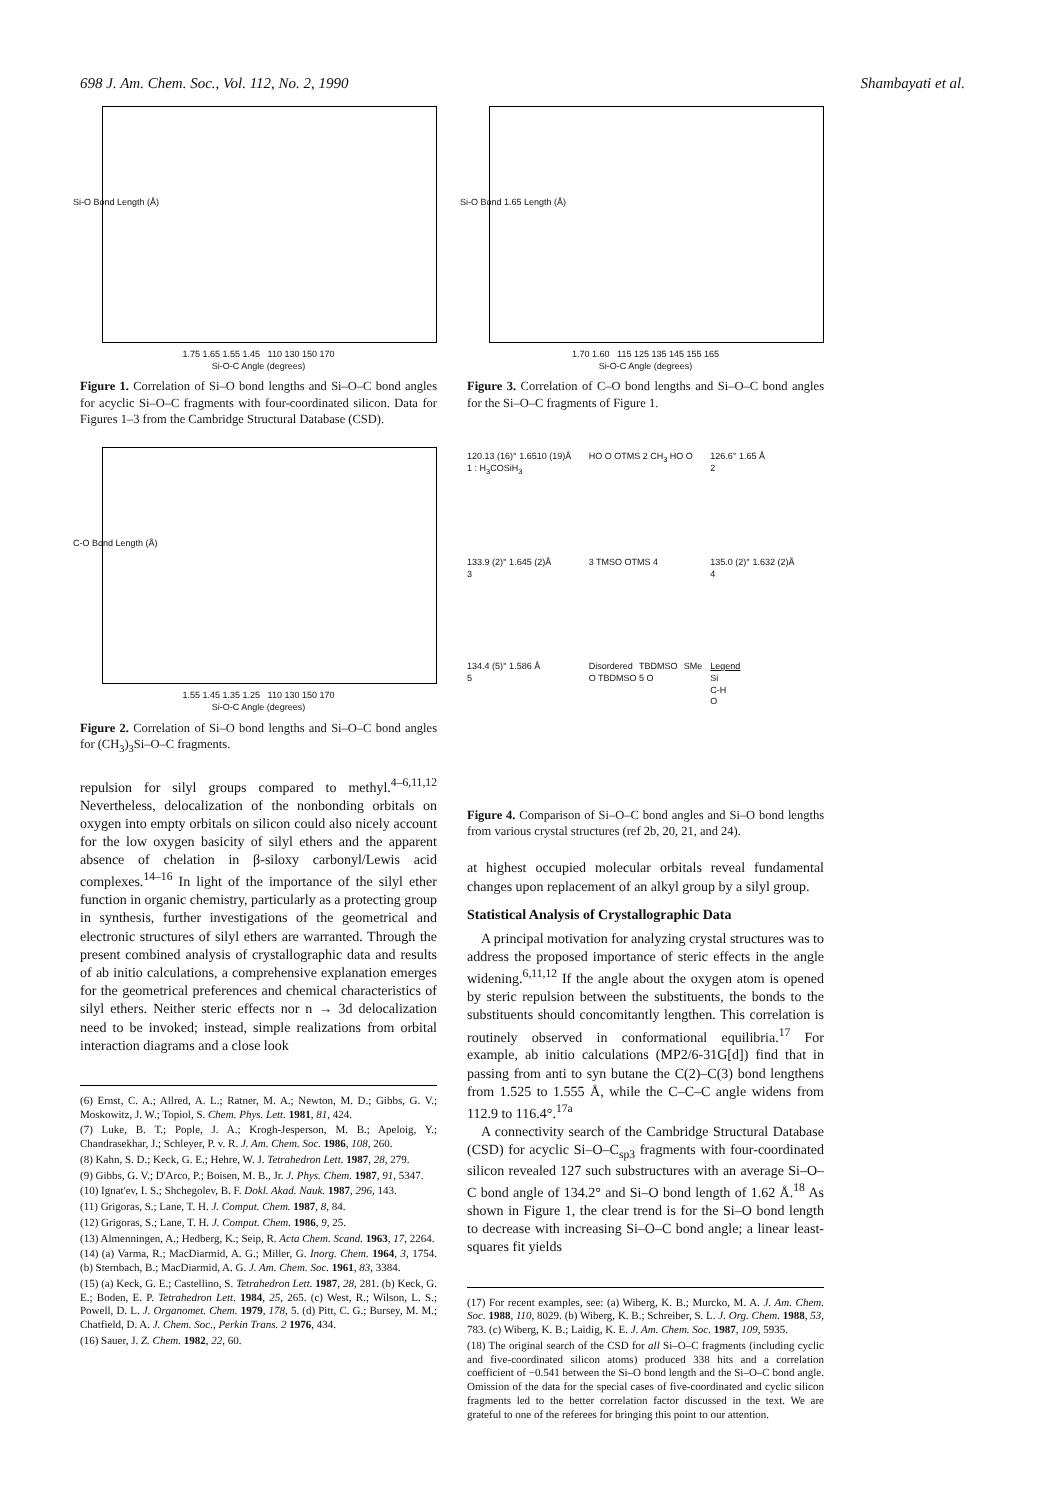698 J. Am. Chem. Soc., Vol. 112, No. 2, 1990 Shambayati et al.
Si-O Bond Length (Å)
1.75 1.65 1.55 1.45 110 130 150 170
Si-O-C Angle (degrees)
Figure 1. Correlation of Si–O bond lengths and Si–O–C bond angles for acyclic Si–O–C fragments with four-coordinated silicon. Data for Figures 1–3 from the Cambridge Structural Database (CSD).
C-O Bond Length (Å)
1.55 1.45 1.35 1.25 110 130 150 170
Si-O-C Angle (degrees)
Figure 2. Correlation of Si–O bond lengths and Si–O–C bond angles for (CH<sub>3</sub>)<sub>3</sub>Si–O–C fragments.
repulsion for silyl groups compared to methyl.<sup>4–6,11,12</sup> Nevertheless, delocalization of the nonbonding orbitals on oxygen into empty orbitals on silicon could also nicely account for the low oxygen basicity of silyl ethers and the apparent absence of chelation in β-siloxy carbonyl/Lewis acid complexes.<sup>14–16</sup> In light of the importance of the silyl ether function in organic chemistry, particularly as a protecting group in synthesis, further investigations of the geometrical and electronic structures of silyl ethers are warranted. Through the present combined analysis of crystallographic data and results of ab initio calculations, a comprehensive explanation emerges for the geometrical preferences and chemical characteristics of silyl ethers. Neither steric effects nor n → 3d delocalization need to be invoked; instead, simple realizations from orbital interaction diagrams and a close look
(6) Ernst, C. A.; Allred, A. L.; Ratner, M. A.; Newton, M. D.; Gibbs, G. V.; Moskowitz, J. W.; Topiol, S. Chem. Phys. Lett. 1981, 81, 424.
(7) Luke, B. T.; Pople, J. A.; Krogh-Jesperson, M. B.; Apeloig, Y.; Chandrasekhar, J.; Schleyer, P. v. R. J. Am. Chem. Soc. 1986, 108, 260.
(8) Kahn, S. D.; Keck, G. E.; Hehre, W. J. Tetrahedron Lett. 1987, 28, 279.
(9) Gibbs, G. V.; D'Arco, P.; Boisen, M. B., Jr. J. Phys. Chem. 1987, 91, 5347.
(10) Ignat'ev, I. S.; Shchegolev, B. F. Dokl. Akad. Nauk. 1987, 296, 143.
(11) Grigoras, S.; Lane, T. H. J. Comput. Chem. 1987, 8, 84.
(12) Grigoras, S.; Lane, T. H. J. Comput. Chem. 1986, 9, 25.
(13) Almenningen, A.; Hedberg, K.; Seip, R. Acta Chem. Scand. 1963, 17, 2264.
(14) (a) Varma, R.; MacDiarmid, A. G.; Miller, G. Inorg. Chem. 1964, 3, 1754. (b) Sternbach, B.; MacDiarmid, A. G. J. Am. Chem. Soc. 1961, 83, 3384.
(15) (a) Keck, G. E.; Castellino, S. Tetrahedron Lett. 1987, 28, 281. (b) Keck, G. E.; Boden, E. P. Tetrahedron Lett. 1984, 25, 265. (c) West, R.; Wilson, L. S.; Powell, D. L. J. Organomet. Chem. 1979, 178, 5. (d) Pitt, C. G.; Bursey, M. M.; Chatfield, D. A. J. Chem. Soc., Perkin Trans. 2 1976, 434.
(16) Sauer, J. Z. Chem. 1982, 22, 60.
Si-O Bond 1.65 Length (Å)
1.70 1.60 115 125 135 145 155 165
Si-O-C Angle (degrees)
Figure 3. Correlation of C–O bond lengths and Si–O–C bond angles for the Si–O–C fragments of Figure 1.
120.13 (16)° 1.6510 (19)Å
1 : H<sub>3</sub>COSiH<sub>3</sub>
HO O OTMS 2 CH<sub>3</sub> HO O
126.6° 1.65 Å
2
133.9 (2)° 1.645 (2)Å
3
3 TMSO OTMS 4
135.0 (2)° 1.632 (2)Å
4
134.4 (5)° 1.586 Å
5
Disordered TBDMSO SMe O TBDMSO 5 O
Legend
Si
C-H
O
Figure 4. Comparison of Si–O–C bond angles and Si–O bond lengths from various crystal structures (ref 2b, 20, 21, and 24).
at highest occupied molecular orbitals reveal fundamental changes upon replacement of an alkyl group by a silyl group.
Statistical Analysis of Crystallographic Data
A principal motivation for analyzing crystal structures was to address the proposed importance of steric effects in the angle widening.<sup>6,11,12</sup> If the angle about the oxygen atom is opened by steric repulsion between the substituents, the bonds to the substituents should concomitantly lengthen. This correlation is routinely observed in conformational equilibria.<sup>17</sup> For example, ab initio calculations (MP2/6-31G[d]) find that in passing from anti to syn butane the C(2)–C(3) bond lengthens from 1.525 to 1.555 Å, while the C–C–C angle widens from 112.9 to 116.4°.<sup>17a</sup>
A connectivity search of the Cambridge Structural Database (CSD) for acyclic Si–O–C<sub>sp3</sub> fragments with four-coordinated silicon revealed 127 such substructures with an average Si–O–C bond angle of 134.2° and Si–O bond length of 1.62 Å.<sup>18</sup> As shown in Figure 1, the clear trend is for the Si–O bond length to decrease with increasing Si–O–C bond angle; a linear least-squares fit yields
(17) For recent examples, see: (a) Wiberg, K. B.; Murcko, M. A. J. Am. Chem. Soc. 1988, 110, 8029. (b) Wiberg, K. B.; Schreiber, S. L. J. Org. Chem. 1988, 53, 783. (c) Wiberg, K. B.; Laidig, K. E. J. Am. Chem. Soc. 1987, 109, 5935.
(18) The original search of the CSD for all Si–O–C fragments (including cyclic and five-coordinated silicon atoms) produced 338 hits and a correlation coefficient of −0.541 between the Si–O bond length and the Si–O–C bond angle. Omission of the data for the special cases of five-coordinated and cyclic silicon fragments led to the better correlation factor discussed in the text. We are grateful to one of the referees for bringing this point to our attention.